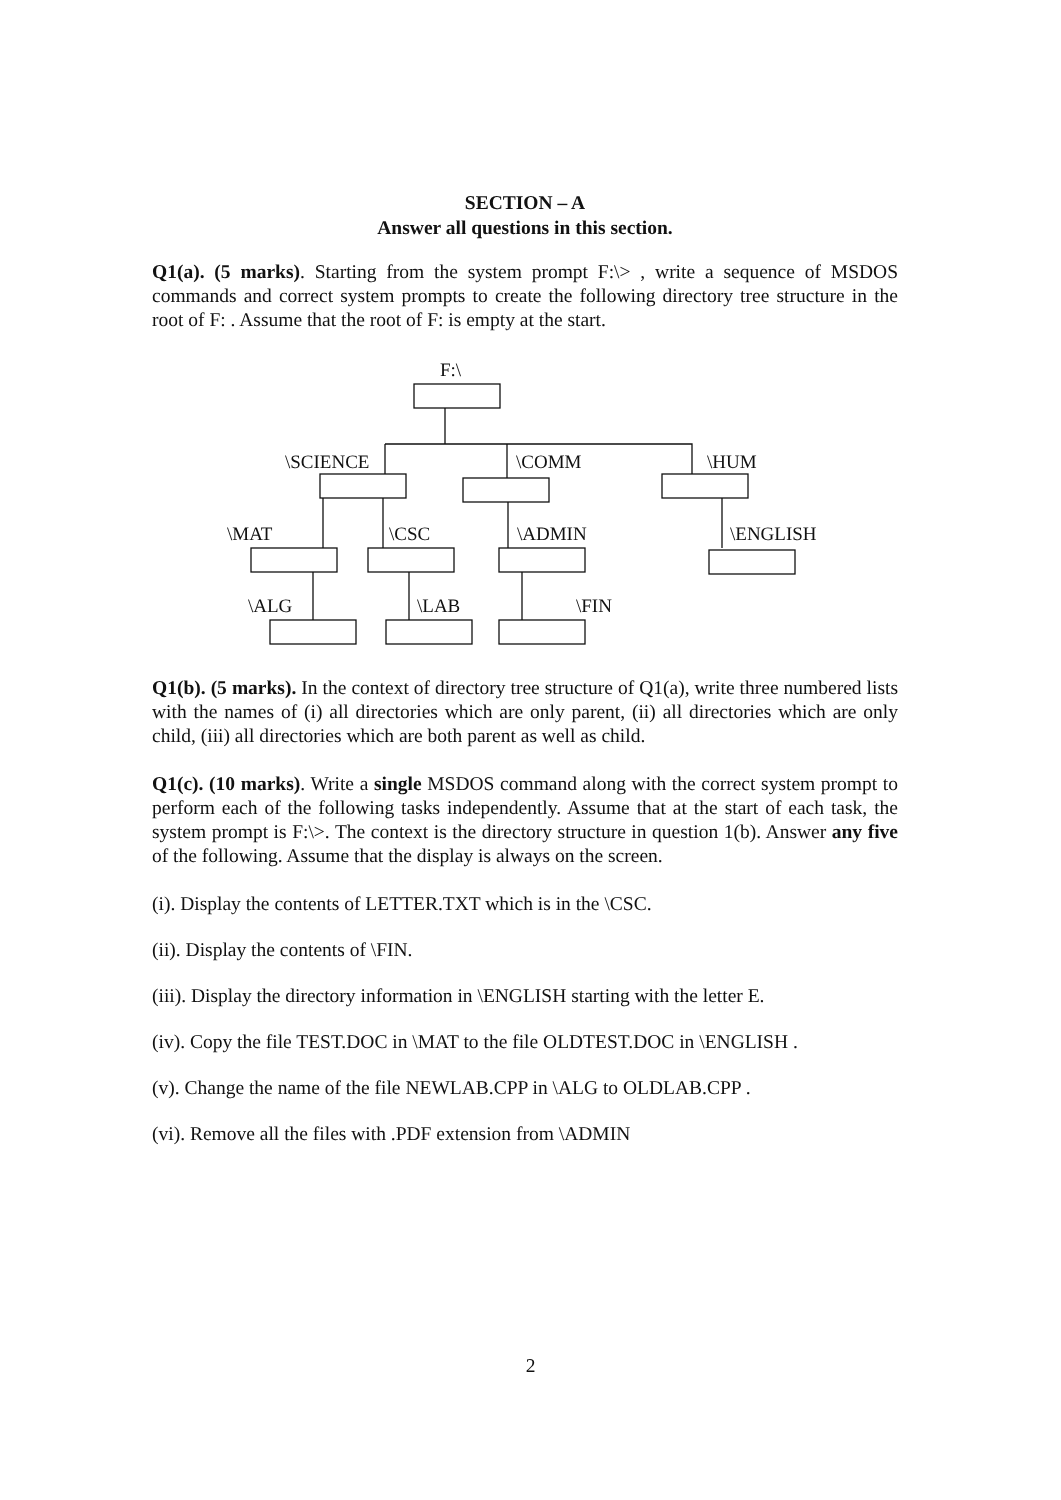SECTION – A
Answer all questions in this section.
Q1(a). (5 marks). Starting from the system prompt F:\> , write a sequence of MSDOS commands and correct system prompts to create the following directory tree structure in the root of F: . Assume that the root of F: is empty at the start.
F:\
\SCIENCE
\COMM
\HUM
\MAT
\CSC
\ADMIN
\ENGLISH
\ALG
\LAB
\FIN
Q1(b). (5 marks). In the context of directory tree structure of Q1(a), write three numbered lists with the names of (i) all directories which are only parent, (ii) all directories which are only child, (iii) all directories which are both parent as well as child.
Q1(c). (10 marks). Write a single MSDOS command along with the correct system prompt to perform each of the following tasks independently. Assume that at the start of each task, the system prompt is F:\>. The context is the directory structure in question 1(b). Answer any five of the following. Assume that the display is always on the screen.
(i). Display the contents of LETTER.TXT which is in the \CSC.
(ii). Display the contents of \FIN.
(iii). Display the directory information in \ENGLISH starting with the letter E.
(iv). Copy the file TEST.DOC in \MAT to the file OLDTEST.DOC in \ENGLISH .
(v). Change the name of the file NEWLAB.CPP in \ALG to OLDLAB.CPP .
(vi). Remove all the files with .PDF extension from \ADMIN
2